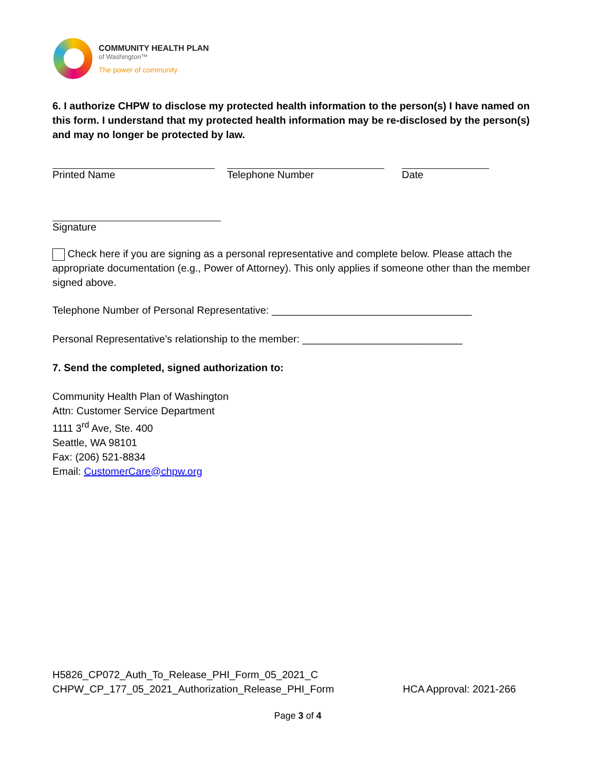COMMUNITY HEALTH PLAN
of Washington™
The power of community
6. I authorize CHPW to disclose my protected health information to the person(s) I have named on this form. I understand that my protected health information may be re-disclosed by the person(s) and may no longer be protected by law.
Printed Name Telephone Number Date
Signature
Check here if you are signing as a personal representative and complete below. Please attach the appropriate documentation (e.g., Power of Attorney). This only applies if someone other than the member signed above.
Telephone Number of Personal Representative: ___________________________________
Personal Representative’s relationship to the member: ____________________________
7. Send the completed, signed authorization to:
Community Health Plan of Washington
Attn: Customer Service Department
1111 3<sup>rd</sup> Ave, Ste. 400
Seattle, WA 98101
Fax: (206) 521-8834
Email: CustomerCare@chpw.org
H5826_CP072_Auth_To_Release_PHI_Form_05_2021_C
CHPW_CP_177_05_2021_Authorization_Release_PHI_Form HCA Approval: 2021-266
Page 3 of 4